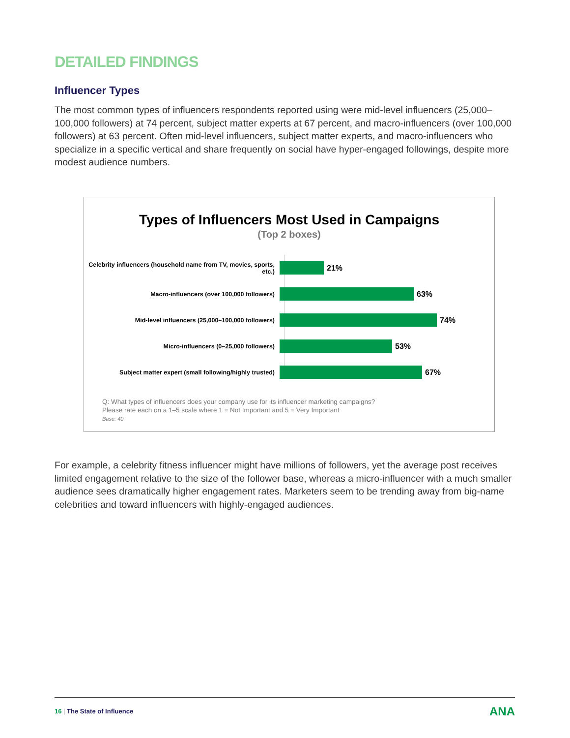DETAILED FINDINGS
Influencer Types
The most common types of influencers respondents reported using were mid-level influencers (25,000–100,000 followers) at 74 percent, subject matter experts at 67 percent, and macro-influencers (over 100,000 followers) at 63 percent. Often mid-level influencers, subject matter experts, and macro-influencers who specialize in a specific vertical and share frequently on social have hyper-engaged followings, despite more modest audience numbers.
Types of Influencers Most Used in Campaigns
(Top 2 boxes)
Celebrity influencers (household name from TV, movies, sports, etc.)
21%
Macro-influencers (over 100,000 followers)
63%
Mid-level influencers (25,000–100,000 followers)
74%
Micro-influencers (0–25,000 followers)
53%
Subject matter expert (small following/highly trusted)
67%
Q: What types of influencers does your company use for its influencer marketing campaigns?
Please rate each on a 1–5 scale where 1 = Not Important and 5 = Very Important
Base: 40
For example, a celebrity fitness influencer might have millions of followers, yet the average post receives limited engagement relative to the size of the follower base, whereas a micro-influencer with a much smaller audience sees dramatically higher engagement rates. Marketers seem to be trending away from big-name celebrities and toward influencers with highly-engaged audiences.
16 | The State of Influence ANA